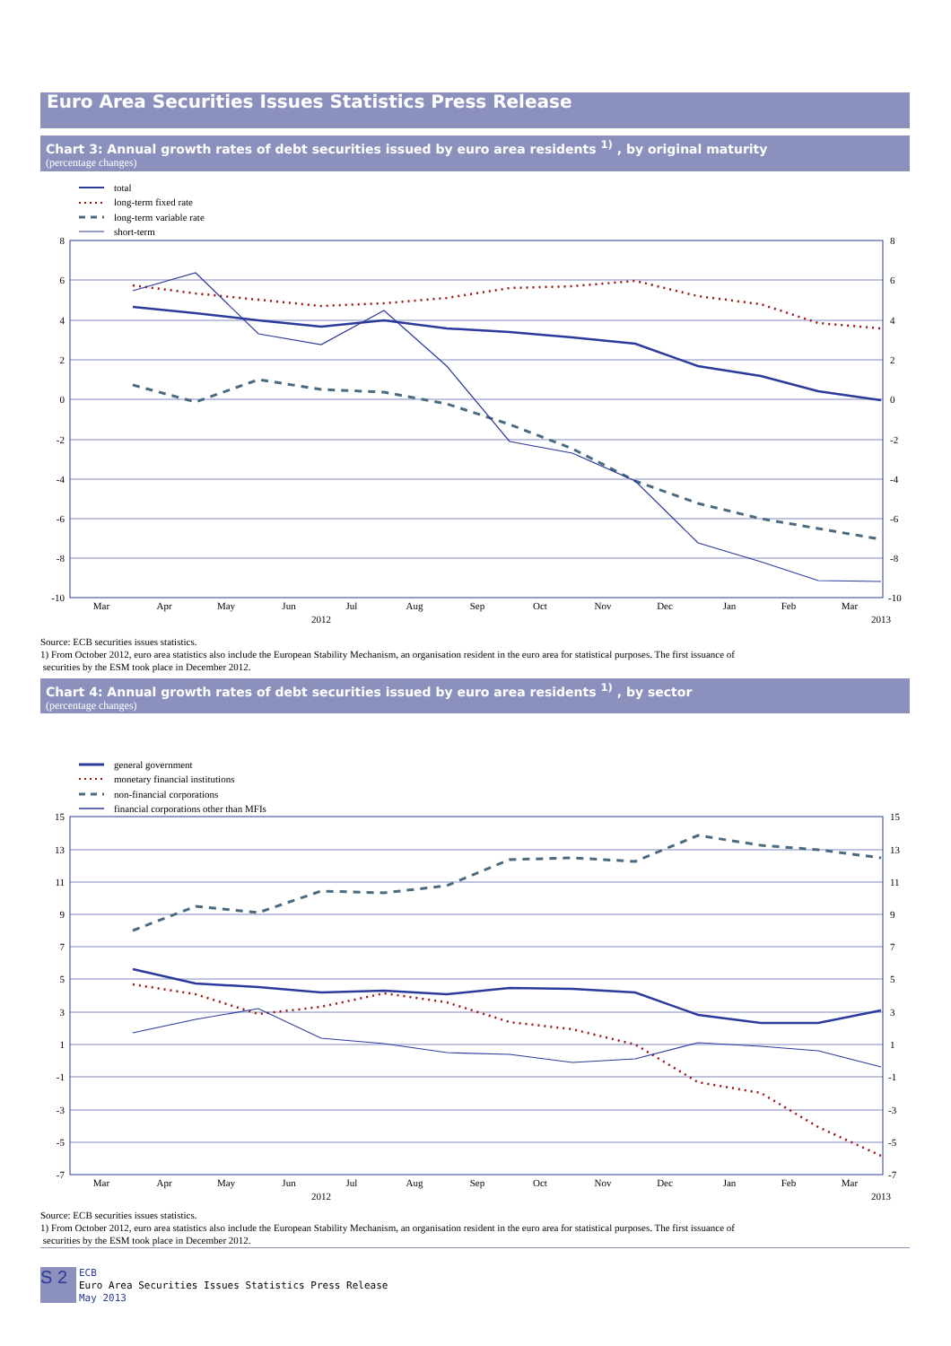Euro Area Securities Issues Statistics Press Release
Chart 3: Annual growth rates of debt securities issued by euro area residents <sup>1)</sup> , by original maturity
(percentage changes)
total
long-term fixed rate
long-term variable rate
short-term
8
6
4
2
0
-2
-4
-6
-8
-10
8
6
4
2
0
-2
-4
-6
-8
-10
Mar
Apr
May
Jun
Jul
Aug
Sep
Oct
Nov
Dec
Jan
Feb
Mar
2012
2013
Source: ECB securities issues statistics.
1) From October 2012, euro area statistics also include the European Stability Mechanism, an organisation resident in the euro area for statistical purposes. The first issuance of
securities by the ESM took place in December 2012.
Chart 4: Annual growth rates of debt securities issued by euro area residents <sup>1)</sup> , by sector
(percentage changes)
general government
monetary financial institutions
non-financial corporations
financial corporations other than MFIs
15
13
11
9
7
5
3
1
-1
-3
-5
-7
15
13
11
9
7
5
3
1
-1
-3
-5
-7
Mar
Apr
May
Jun
Jul
Aug
Sep
Oct
Nov
Dec
Jan
Feb
Mar
2012
2013
Source: ECB securities issues statistics.
1) From October 2012, euro area statistics also include the European Stability Mechanism, an organisation resident in the euro area for statistical purposes. The first issuance of
securities by the ESM took place in December 2012.
S 2
ECB
Euro Area Securities Issues Statistics Press Release
May 2013